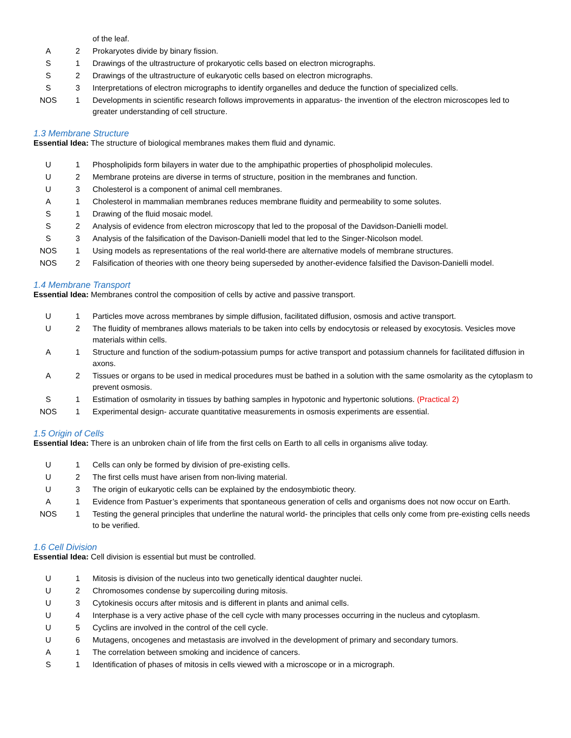| | | of the leaf. |
| A | 2 | Prokaryotes divide by binary fission. |
| S | 1 | Drawings of the ultrastructure of prokaryotic cells based on electron micrographs. |
| S | 2 | Drawings of the ultrastructure of eukaryotic cells based on electron micrographs. |
| S | 3 | Interpretations of electron micrographs to identify organelles and deduce the function of specialized cells. |
| NOS | 1 | Developments in scientific research follows improvements in apparatus- the invention of the electron microscopes led to greater understanding of cell structure. |
1.3 Membrane Structure
Essential Idea: The structure of biological membranes makes them fluid and dynamic.
| U | 1 | Phospholipids form bilayers in water due to the amphipathic properties of phospholipid molecules. |
| U | 2 | Membrane proteins are diverse in terms of structure, position in the membranes and function. |
| U | 3 | Cholesterol is a component of animal cell membranes. |
| A | 1 | Cholesterol in mammalian membranes reduces membrane fluidity and permeability to some solutes. |
| S | 1 | Drawing of the fluid mosaic model. |
| S | 2 | Analysis of evidence from electron microscopy that led to the proposal of the Davidson-Danielli model. |
| S | 3 | Analysis of the falsification of the Davison-Danielli model that led to the Singer-Nicolson model. |
| NOS | 1 | Using models as representations of the real world-there are alternative models of membrane structures. |
| NOS | 2 | Falsification of theories with one theory being superseded by another-evidence falsified the Davison-Danielli model. |
1.4 Membrane Transport
Essential Idea: Membranes control the composition of cells by active and passive transport.
| U | 1 | Particles move across membranes by simple diffusion, facilitated diffusion, osmosis and active transport. |
| U | 2 | The fluidity of membranes allows materials to be taken into cells by endocytosis or released by exocytosis. Vesicles move materials within cells. |
| A | 1 | Structure and function of the sodium-potassium pumps for active transport and potassium channels for facilitated diffusion in axons. |
| A | 2 | Tissues or organs to be used in medical procedures must be bathed in a solution with the same osmolarity as the cytoplasm to prevent osmosis. |
| S | 1 | Estimation of osmolarity in tissues by bathing samples in hypotonic and hypertonic solutions. (Practical 2) |
| NOS | 1 | Experimental design- accurate quantitative measurements in osmosis experiments are essential. |
1.5 Origin of Cells
Essential Idea: There is an unbroken chain of life from the first cells on Earth to all cells in organisms alive today.
| U | 1 | Cells can only be formed by division of pre-existing cells. |
| U | 2 | The first cells must have arisen from non-living material. |
| U | 3 | The origin of eukaryotic cells can be explained by the endosymbiotic theory. |
| A | 1 | Evidence from Pastuer’s experiments that spontaneous generation of cells and organisms does not now occur on Earth. |
| NOS | 1 | Testing the general principles that underline the natural world- the principles that cells only come from pre-existing cells needs to be verified. |
1.6 Cell Division
Essential Idea: Cell division is essential but must be controlled.
| U | 1 | Mitosis is division of the nucleus into two genetically identical daughter nuclei. |
| U | 2 | Chromosomes condense by supercoiling during mitosis. |
| U | 3 | Cytokinesis occurs after mitosis and is different in plants and animal cells. |
| U | 4 | Interphase is a very active phase of the cell cycle with many processes occurring in the nucleus and cytoplasm. |
| U | 5 | Cyclins are involved in the control of the cell cycle. |
| U | 6 | Mutagens, oncogenes and metastasis are involved in the development of primary and secondary tumors. |
| A | 1 | The correlation between smoking and incidence of cancers. |
| S | 1 | Identification of phases of mitosis in cells viewed with a microscope or in a micrograph. |